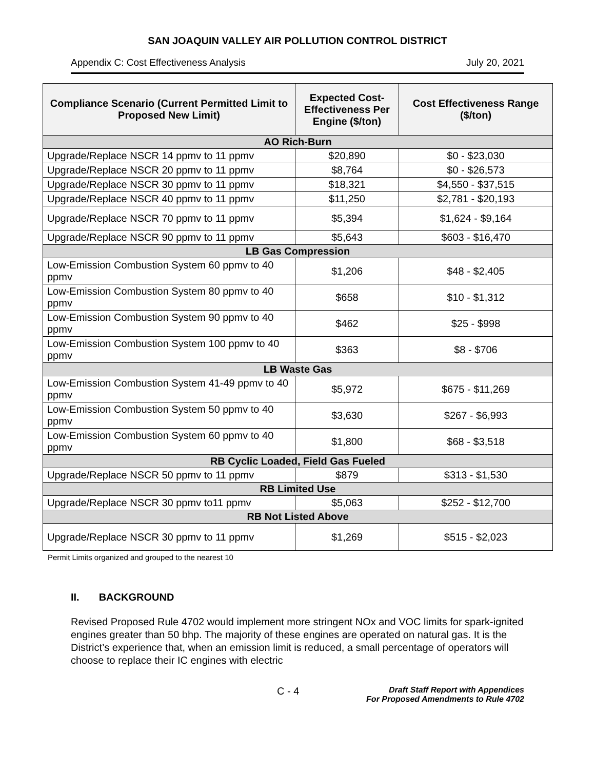SAN JOAQUIN VALLEY AIR POLLUTION CONTROL DISTRICT
Appendix C: Cost Effectiveness Analysis July 20, 2021
| Compliance Scenario (Current Permitted Limit to Proposed New Limit) | Expected Cost-Effectiveness Per Engine ($/ton) | Cost Effectiveness Range ($/ton) |
| --- | --- | --- |
| AO Rich-Burn | | |
| Upgrade/Replace NSCR 14 ppmv to 11 ppmv | $20,890 | $0 - $23,030 |
| Upgrade/Replace NSCR 20 ppmv to 11 ppmv | $8,764 | $0 - $26,573 |
| Upgrade/Replace NSCR 30 ppmv to 11 ppmv | $18,321 | $4,550 - $37,515 |
| Upgrade/Replace NSCR 40 ppmv to 11 ppmv | $11,250 | $2,781 - $20,193 |
| Upgrade/Replace NSCR 70 ppmv to 11 ppmv | $5,394 | $1,624 - $9,164 |
| Upgrade/Replace NSCR 90 ppmv to 11 ppmv | $5,643 | $603 - $16,470 |
| LB Gas Compression | | |
| Low-Emission Combustion System 60 ppmv to 40 ppmv | $1,206 | $48 - $2,405 |
| Low-Emission Combustion System 80 ppmv to 40 ppmv | $658 | $10 - $1,312 |
| Low-Emission Combustion System 90 ppmv to 40 ppmv | $462 | $25 - $998 |
| Low-Emission Combustion System 100 ppmv to 40 ppmv | $363 | $8 - $706 |
| LB Waste Gas | | |
| Low-Emission Combustion System 41-49 ppmv to 40 ppmv | $5,972 | $675 - $11,269 |
| Low-Emission Combustion System 50 ppmv to 40 ppmv | $3,630 | $267 - $6,993 |
| Low-Emission Combustion System 60 ppmv to 40 ppmv | $1,800 | $68 - $3,518 |
| RB Cyclic Loaded, Field Gas Fueled | | |
| Upgrade/Replace NSCR 50 ppmv to 11 ppmv | $879 | $313 - $1,530 |
| RB Limited Use | | |
| Upgrade/Replace NSCR 30 ppmv to11 ppmv | $5,063 | $252 - $12,700 |
| RB Not Listed Above | | |
| Upgrade/Replace NSCR 30 ppmv to 11 ppmv | $1,269 | $515 - $2,023 |
Permit Limits organized and grouped to the nearest 10
II. BACKGROUND
Revised Proposed Rule 4702 would implement more stringent NOx and VOC limits for spark-ignited engines greater than 50 bhp. The majority of these engines are operated on natural gas. It is the District’s experience that, when an emission limit is reduced, a small percentage of operators will choose to replace their IC engines with electric
C - 4 Draft Staff Report with Appendices
For Proposed Amendments to Rule 4702